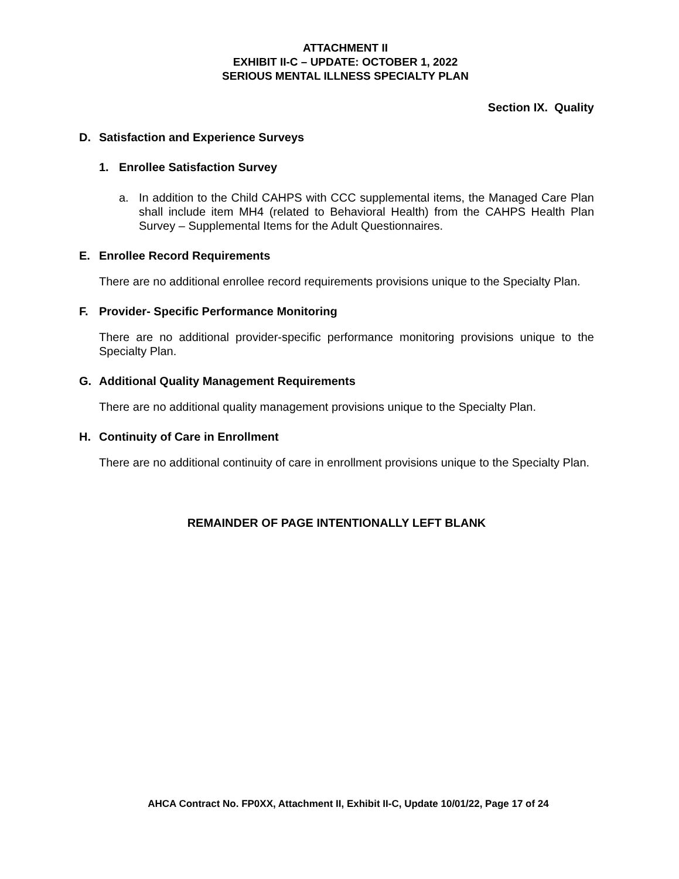ATTACHMENT II
EXHIBIT II-C – UPDATE: OCTOBER 1, 2022
SERIOUS MENTAL ILLNESS SPECIALTY PLAN
Section IX. Quality
D. Satisfaction and Experience Surveys
1. Enrollee Satisfaction Survey
a. In addition to the Child CAHPS with CCC supplemental items, the Managed Care Plan shall include item MH4 (related to Behavioral Health) from the CAHPS Health Plan Survey – Supplemental Items for the Adult Questionnaires.
E. Enrollee Record Requirements
There are no additional enrollee record requirements provisions unique to the Specialty Plan.
F. Provider- Specific Performance Monitoring
There are no additional provider-specific performance monitoring provisions unique to the Specialty Plan.
G. Additional Quality Management Requirements
There are no additional quality management provisions unique to the Specialty Plan.
H. Continuity of Care in Enrollment
There are no additional continuity of care in enrollment provisions unique to the Specialty Plan.
REMAINDER OF PAGE INTENTIONALLY LEFT BLANK
AHCA Contract No. FP0XX, Attachment II, Exhibit II-C, Update 10/01/22, Page 17 of 24